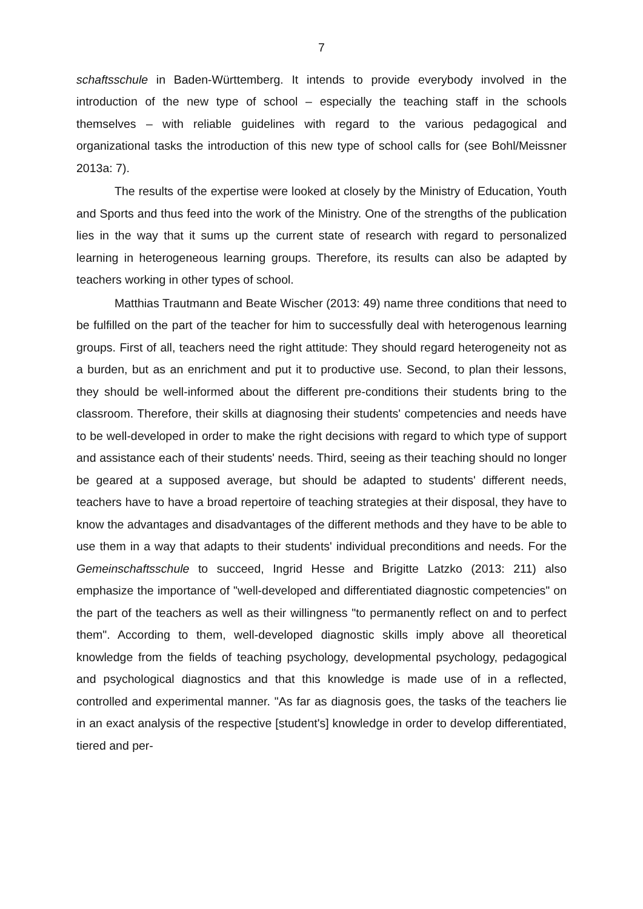7
schaftsschule in Baden-Württemberg. It intends to provide everybody involved in the introduction of the new type of school – especially the teaching staff in the schools themselves – with reliable guidelines with regard to the various pedagogical and organizational tasks the introduction of this new type of school calls for (see Bohl/Meissner 2013a: 7).
The results of the expertise were looked at closely by the Ministry of Education, Youth and Sports and thus feed into the work of the Ministry. One of the strengths of the publication lies in the way that it sums up the current state of research with regard to personalized learning in heterogeneous learning groups. Therefore, its results can also be adapted by teachers working in other types of school.
Matthias Trautmann and Beate Wischer (2013: 49) name three conditions that need to be fulfilled on the part of the teacher for him to successfully deal with heterogenous learning groups. First of all, teachers need the right attitude: They should regard heterogeneity not as a burden, but as an enrichment and put it to productive use. Second, to plan their lessons, they should be well-informed about the different pre-conditions their students bring to the classroom. Therefore, their skills at diagnosing their students' competencies and needs have to be well-developed in order to make the right decisions with regard to which type of support and assistance each of their students' needs. Third, seeing as their teaching should no longer be geared at a supposed average, but should be adapted to students' different needs, teachers have to have a broad repertoire of teaching strategies at their disposal, they have to know the advantages and disadvantages of the different methods and they have to be able to use them in a way that adapts to their students' individual preconditions and needs. For the Gemeinschaftsschule to succeed, Ingrid Hesse and Brigitte Latzko (2013: 211) also emphasize the importance of "well-developed and differentiated diagnostic competencies" on the part of the teachers as well as their willingness "to permanently reflect on and to perfect them". According to them, well-developed diagnostic skills imply above all theoretical knowledge from the fields of teaching psychology, developmental psychology, pedagogical and psychological diagnostics and that this knowledge is made use of in a reflected, controlled and experimental manner. "As far as diagnosis goes, the tasks of the teachers lie in an exact analysis of the respective [student's] knowledge in order to develop differentiated, tiered and per-